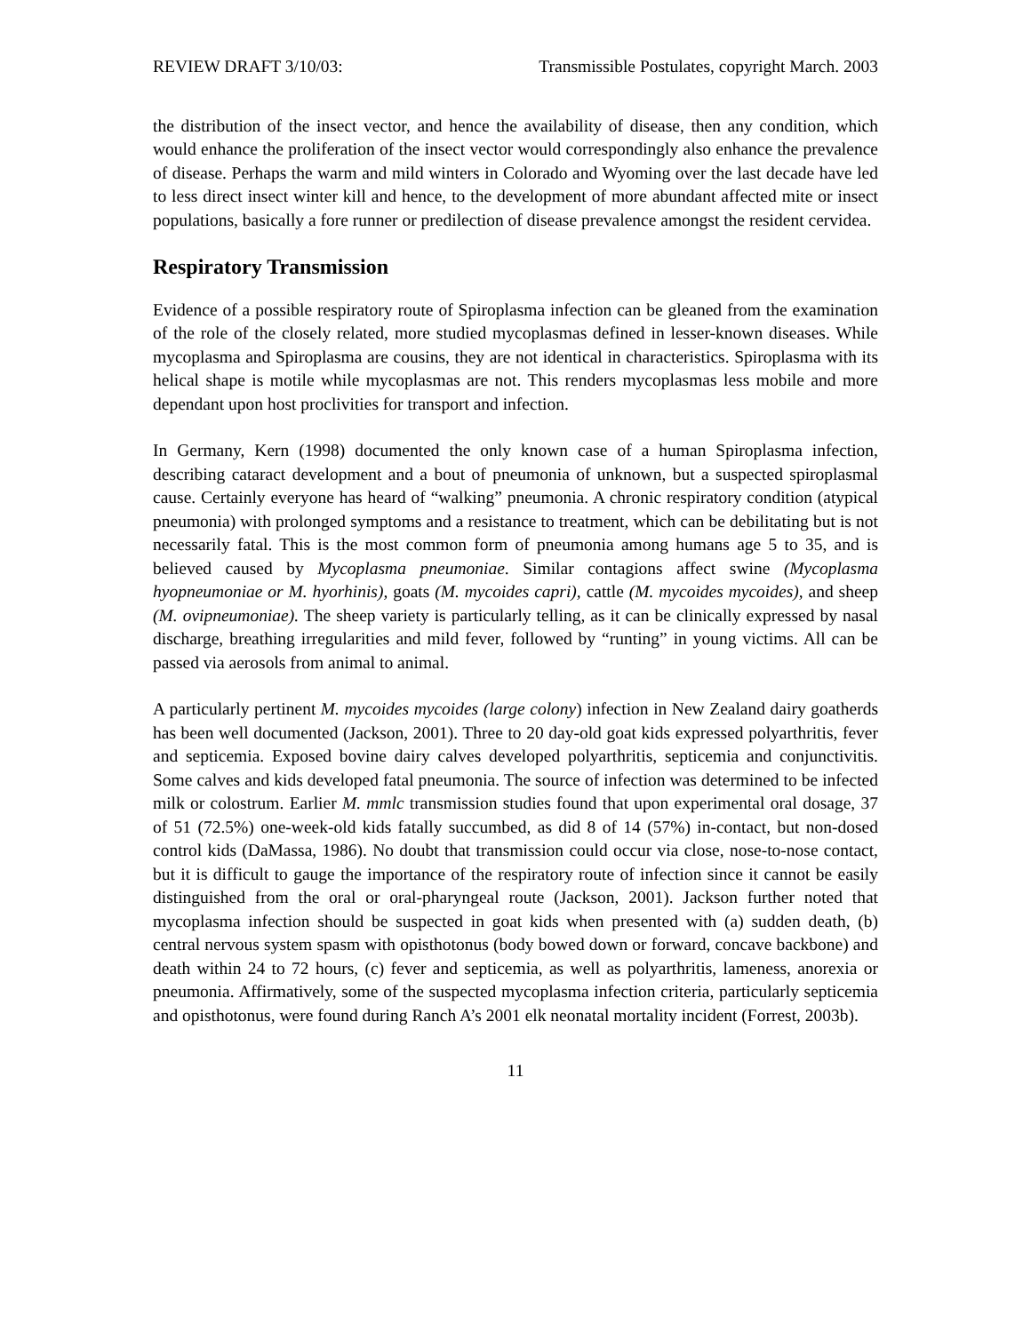REVIEW DRAFT 3/10/03: Transmissible Postulates, copyright March. 2003
the distribution of the insect vector, and hence the availability of disease, then any condition, which would enhance the proliferation of the insect vector would correspondingly also enhance the prevalence of disease. Perhaps the warm and mild winters in Colorado and Wyoming over the last decade have led to less direct insect winter kill and hence, to the development of more abundant affected mite or insect populations, basically a fore runner or predilection of disease prevalence amongst the resident cervidea.
Respiratory Transmission
Evidence of a possible respiratory route of Spiroplasma infection can be gleaned from the examination of the role of the closely related, more studied mycoplasmas defined in lesser-known diseases. While mycoplasma and Spiroplasma are cousins, they are not identical in characteristics. Spiroplasma with its helical shape is motile while mycoplasmas are not. This renders mycoplasmas less mobile and more dependant upon host proclivities for transport and infection.
In Germany, Kern (1998) documented the only known case of a human Spiroplasma infection, describing cataract development and a bout of pneumonia of unknown, but a suspected spiroplasmal cause. Certainly everyone has heard of “walking” pneumonia. A chronic respiratory condition (atypical pneumonia) with prolonged symptoms and a resistance to treatment, which can be debilitating but is not necessarily fatal. This is the most common form of pneumonia among humans age 5 to 35, and is believed caused by Mycoplasma pneumoniae. Similar contagions affect swine (Mycoplasma hyopneumoniae or M. hyorhinis), goats (M. mycoides capri), cattle (M. mycoides mycoides), and sheep (M. ovipneumoniae). The sheep variety is particularly telling, as it can be clinically expressed by nasal discharge, breathing irregularities and mild fever, followed by “runting” in young victims. All can be passed via aerosols from animal to animal.
A particularly pertinent M. mycoides mycoides (large colony) infection in New Zealand dairy goatherds has been well documented (Jackson, 2001). Three to 20 day-old goat kids expressed polyarthritis, fever and septicemia. Exposed bovine dairy calves developed polyarthritis, septicemia and conjunctivitis. Some calves and kids developed fatal pneumonia. The source of infection was determined to be infected milk or colostrum. Earlier M. mmlc transmission studies found that upon experimental oral dosage, 37 of 51 (72.5%) one-week-old kids fatally succumbed, as did 8 of 14 (57%) in-contact, but non-dosed control kids (DaMassa, 1986). No doubt that transmission could occur via close, nose-to-nose contact, but it is difficult to gauge the importance of the respiratory route of infection since it cannot be easily distinguished from the oral or oral-pharyngeal route (Jackson, 2001). Jackson further noted that mycoplasma infection should be suspected in goat kids when presented with (a) sudden death, (b) central nervous system spasm with opisthotonus (body bowed down or forward, concave backbone) and death within 24 to 72 hours, (c) fever and septicemia, as well as polyarthritis, lameness, anorexia or pneumonia. Affirmatively, some of the suspected mycoplasma infection criteria, particularly septicemia and opisthotonus, were found during Ranch A’s 2001 elk neonatal mortality incident (Forrest, 2003b).
11